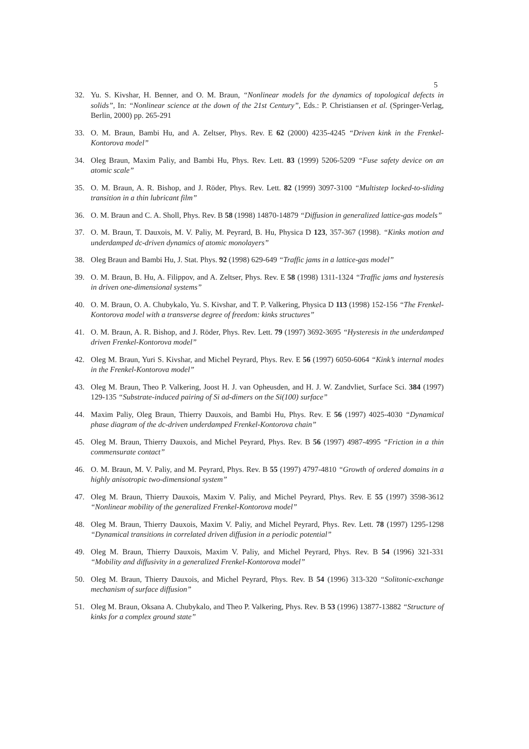5
32. Yu. S. Kivshar, H. Benner, and O. M. Braun, “Nonlinear models for the dynamics of topological defects in solids”, In: “Nonlinear science at the down of the 21st Century”, Eds.: P. Christiansen et al. (Springer-Verlag, Berlin, 2000) pp. 265-291
33. O. M. Braun, Bambi Hu, and A. Zeltser, Phys. Rev. E 62 (2000) 4235-4245 “Driven kink in the Frenkel-Kontorova model”
34. Oleg Braun, Maxim Paliy, and Bambi Hu, Phys. Rev. Lett. 83 (1999) 5206-5209 “Fuse safety device on an atomic scale”
35. O. M. Braun, A. R. Bishop, and J. Röder, Phys. Rev. Lett. 82 (1999) 3097-3100 “Multistep locked-to-sliding transition in a thin lubricant film”
36. O. M. Braun and C. A. Sholl, Phys. Rev. B 58 (1998) 14870-14879 “Diffusion in generalized lattice-gas models”
37. O. M. Braun, T. Dauxois, M. V. Paliy, M. Peyrard, B. Hu, Physica D 123, 357-367 (1998). “Kinks motion and underdamped dc-driven dynamics of atomic monolayers”
38. Oleg Braun and Bambi Hu, J. Stat. Phys. 92 (1998) 629-649 “Traffic jams in a lattice-gas model”
39. O. M. Braun, B. Hu, A. Filippov, and A. Zeltser, Phys. Rev. E 58 (1998) 1311-1324 “Traffic jams and hysteresis in driven one-dimensional systems”
40. O. M. Braun, O. A. Chubykalo, Yu. S. Kivshar, and T. P. Valkering, Physica D 113 (1998) 152-156 “The Frenkel-Kontorova model with a transverse degree of freedom: kinks structures”
41. O. M. Braun, A. R. Bishop, and J. Röder, Phys. Rev. Lett. 79 (1997) 3692-3695 “Hysteresis in the underdamped driven Frenkel-Kontorova model”
42. Oleg M. Braun, Yuri S. Kivshar, and Michel Peyrard, Phys. Rev. E 56 (1997) 6050-6064 “Kink’s internal modes in the Frenkel-Kontorova model”
43. Oleg M. Braun, Theo P. Valkering, Joost H. J. van Opheusden, and H. J. W. Zandvliet, Surface Sci. 384 (1997) 129-135 “Substrate-induced pairing of Si ad-dimers on the Si(100) surface”
44. Maxim Paliy, Oleg Braun, Thierry Dauxois, and Bambi Hu, Phys. Rev. E 56 (1997) 4025-4030 “Dynamical phase diagram of the dc-driven underdamped Frenkel-Kontorova chain”
45. Oleg M. Braun, Thierry Dauxois, and Michel Peyrard, Phys. Rev. B 56 (1997) 4987-4995 “Friction in a thin commensurate contact”
46. O. M. Braun, M. V. Paliy, and M. Peyrard, Phys. Rev. B 55 (1997) 4797-4810 “Growth of ordered domains in a highly anisotropic two-dimensional system”
47. Oleg M. Braun, Thierry Dauxois, Maxim V. Paliy, and Michel Peyrard, Phys. Rev. E 55 (1997) 3598-3612 “Nonlinear mobility of the generalized Frenkel-Kontorova model”
48. Oleg M. Braun, Thierry Dauxois, Maxim V. Paliy, and Michel Peyrard, Phys. Rev. Lett. 78 (1997) 1295-1298 “Dynamical transitions in correlated driven diffusion in a periodic potential”
49. Oleg M. Braun, Thierry Dauxois, Maxim V. Paliy, and Michel Peyrard, Phys. Rev. B 54 (1996) 321-331 “Mobility and diffusivity in a generalized Frenkel-Kontorova model”
50. Oleg M. Braun, Thierry Dauxois, and Michel Peyrard, Phys. Rev. B 54 (1996) 313-320 “Solitonic-exchange mechanism of surface diffusion”
51. Oleg M. Braun, Oksana A. Chubykalo, and Theo P. Valkering, Phys. Rev. B 53 (1996) 13877-13882 “Structure of kinks for a complex ground state”